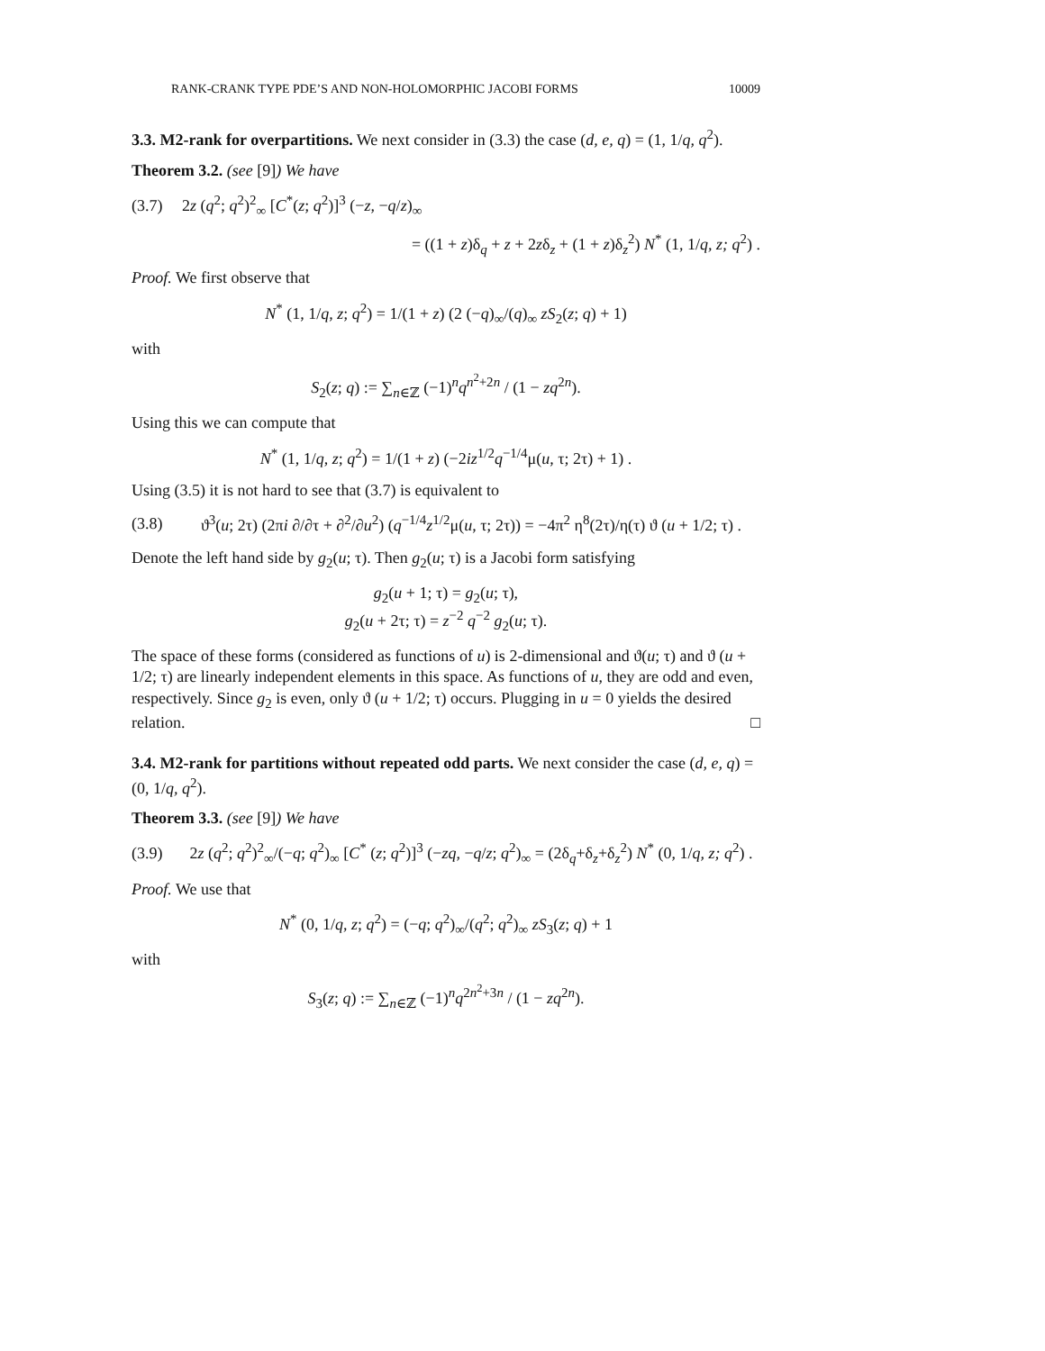RANK-CRANK TYPE PDE’S AND NON-HOLOMORPHIC JACOBI FORMS 10009
3.3. M2-rank for overpartitions. We next consider in (3.3) the case (d, e, q) = (1, 1/q, q<sup>2</sup>).
Theorem 3.2. (see [9]) We have
(3.7) 2z (q<sup>2</sup>; q<sup>2</sup>)<sup>2</sup><sub>∞</sub> [C<sup>*</sup>(z; q<sup>2</sup>)]<sup>3</sup> (−z, −q/z)<sub>∞</sub>
= ((1 + z)δ<sub>q</sub> + z + 2zδ<sub>z</sub> + (1 + z)δ<sub>z</sub><sup>2</sup>) N<sup>*</sup> (1, 1/q, z; q<sup>2</sup>) .
Proof. We first observe that
N<sup>*</sup> (1, 1/q, z; q<sup>2</sup>) = 1/(1 + z) (2 (−q)<sub>∞</sub>/(q)<sub>∞</sub> zS<sub>2</sub>(z; q) + 1)
with
S<sub>2</sub>(z; q) := ∑<sub>n∈ℤ</sub> (−1)<sup>n</sup>q<sup>n<sup>2</sup>+2n</sup> / (1 − zq<sup>2n</sup>).
Using this we can compute that
N<sup>*</sup> (1, 1/q, z; q<sup>2</sup>) = 1/(1 + z) (−2iz<sup>1/2</sup>q<sup>−1/4</sup>μ(u, τ; 2τ) + 1) .
Using (3.5) it is not hard to see that (3.7) is equivalent to
(3.8) ϑ<sup>3</sup>(u; 2τ) (2πi ∂/∂τ + ∂<sup>2</sup>/∂u<sup>2</sup>) (q<sup>−1/4</sup>z<sup>1/2</sup>μ(u, τ; 2τ)) = −4π<sup>2</sup> η<sup>8</sup>(2τ)/η(τ) ϑ (u + 1/2; τ) .
Denote the left hand side by g<sub>2</sub>(u; τ). Then g<sub>2</sub>(u; τ) is a Jacobi form satisfying
g<sub>2</sub>(u + 1; τ) = g<sub>2</sub>(u; τ),
g<sub>2</sub>(u + 2τ; τ) = z<sup>−2</sup> q<sup>−2</sup> g<sub>2</sub>(u; τ).
The space of these forms (considered as functions of u) is 2-dimensional and ϑ(u; τ) and ϑ (u + 1/2; τ) are linearly independent elements in this space. As functions of u, they are odd and even, respectively. Since g<sub>2</sub> is even, only ϑ (u + 1/2; τ) occurs. Plugging in u = 0 yields the desired relation. □
3.4. M2-rank for partitions without repeated odd parts. We next consider the case (d, e, q) = (0, 1/q, q<sup>2</sup>).
Theorem 3.3. (see [9]) We have
(3.9) 2z (q<sup>2</sup>; q<sup>2</sup>)<sup>2</sup><sub>∞</sub>/(−q; q<sup>2</sup>)<sub>∞</sub> [C<sup>*</sup> (z; q<sup>2</sup>)]<sup>3</sup> (−zq, −q/z; q<sup>2</sup>)<sub>∞</sub> = (2δ<sub>q</sub>+δ<sub>z</sub>+δ<sub>z</sub><sup>2</sup>) N<sup>*</sup> (0, 1/q, z; q<sup>2</sup>) .
Proof. We use that
N<sup>*</sup> (0, 1/q, z; q<sup>2</sup>) = (−q; q<sup>2</sup>)<sub>∞</sub>/(q<sup>2</sup>; q<sup>2</sup>)<sub>∞</sub> zS<sub>3</sub>(z; q) + 1
with
S<sub>3</sub>(z; q) := ∑<sub>n∈ℤ</sub> (−1)<sup>n</sup>q<sup>2n<sup>2</sup>+3n</sup> / (1 − zq<sup>2n</sup>).